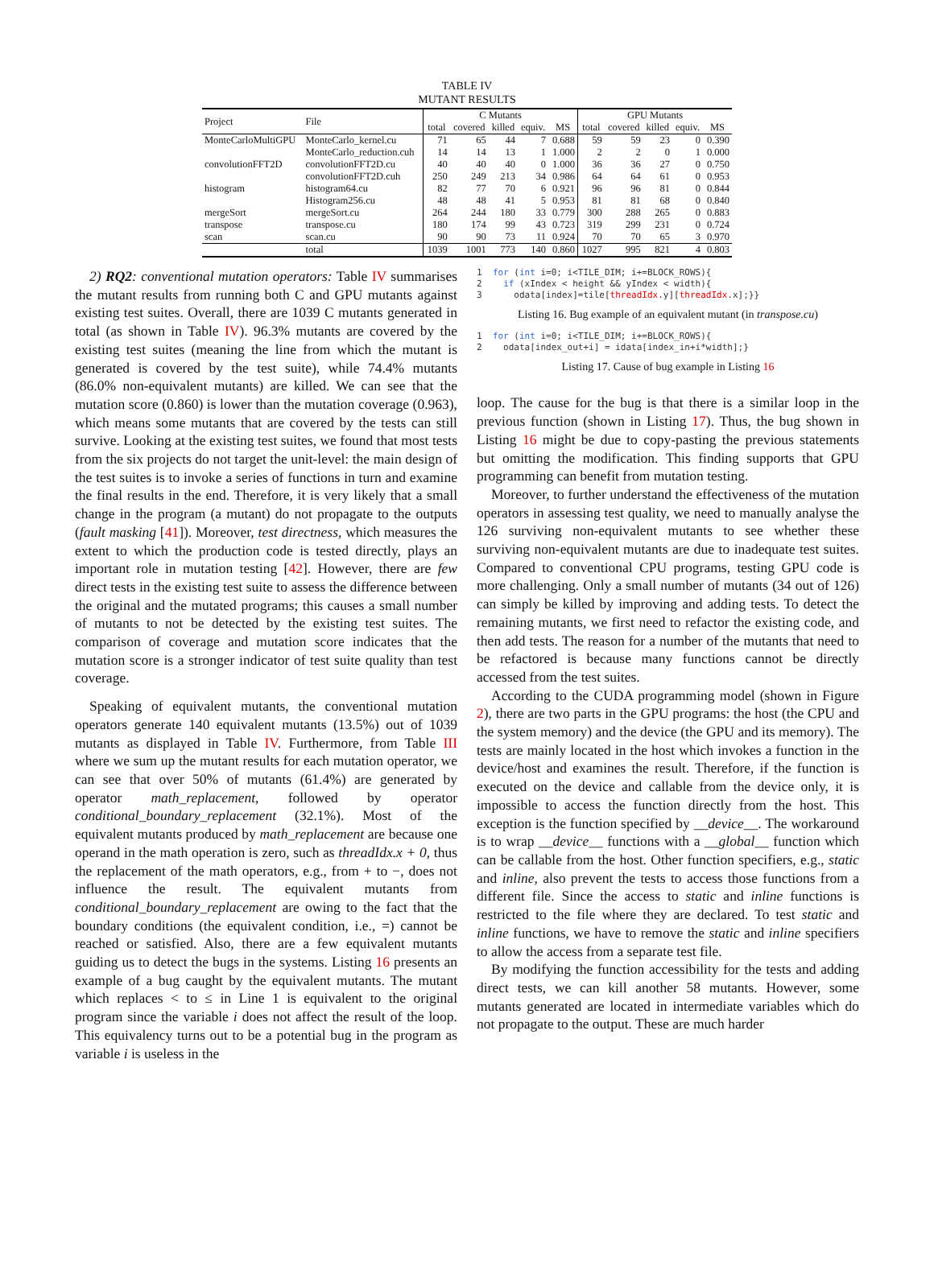TABLE IV
MUTANT RESULTS
| Project | File | C Mutants | | | | | GPU Mutants | | | | |
| --- | --- | --- | --- | --- | --- | --- | --- | --- | --- | --- | --- |
| | | total | covered | killed | equiv. | MS | total | covered | killed | equiv. | MS |
| MonteCarloMultiGPU | MonteCarlo_kernel.cu | 71 | 65 | 44 | 7 | 0.688 | 59 | 59 | 23 | 0 | 0.390 |
| | MonteCarlo_reduction.cuh | 14 | 14 | 13 | 1 | 1.000 | 2 | 2 | 0 | 1 | 0.000 |
| convolutionFFT2D | convolutionFFT2D.cu | 40 | 40 | 40 | 0 | 1.000 | 36 | 36 | 27 | 0 | 0.750 |
| | convolutionFFT2D.cuh | 250 | 249 | 213 | 34 | 0.986 | 64 | 64 | 61 | 0 | 0.953 |
| histogram | histogram64.cu | 82 | 77 | 70 | 6 | 0.921 | 96 | 96 | 81 | 0 | 0.844 |
| | Histogram256.cu | 48 | 48 | 41 | 5 | 0.953 | 81 | 81 | 68 | 0 | 0.840 |
| mergeSort | mergeSort.cu | 264 | 244 | 180 | 33 | 0.779 | 300 | 288 | 265 | 0 | 0.883 |
| transpose | transpose.cu | 180 | 174 | 99 | 43 | 0.723 | 319 | 299 | 231 | 0 | 0.724 |
| scan | scan.cu | 90 | 90 | 73 | 11 | 0.924 | 70 | 70 | 65 | 3 | 0.970 |
| | total | 1039 | 1001 | 773 | 140 | 0.860 | 1027 | 995 | 821 | 4 | 0.803 |
2) RQ2: conventional mutation operators: Table IV summarises the mutant results from running both C and GPU mutants against existing test suites. Overall, there are 1039 C mutants generated in total (as shown in Table IV). 96.3% mutants are covered by the existing test suites (meaning the line from which the mutant is generated is covered by the test suite), while 74.4% mutants (86.0% non-equivalent mutants) are killed. We can see that the mutation score (0.860) is lower than the mutation coverage (0.963), which means some mutants that are covered by the tests can still survive. Looking at the existing test suites, we found that most tests from the six projects do not target the unit-level: the main design of the test suites is to invoke a series of functions in turn and examine the final results in the end. Therefore, it is very likely that a small change in the program (a mutant) do not propagate to the outputs (fault masking [41]). Moreover, test directness, which measures the extent to which the production code is tested directly, plays an important role in mutation testing [42]. However, there are few direct tests in the existing test suite to assess the difference between the original and the mutated programs; this causes a small number of mutants to not be detected by the existing test suites. The comparison of coverage and mutation score indicates that the mutation score is a stronger indicator of test suite quality than test coverage.
Speaking of equivalent mutants, the conventional mutation operators generate 140 equivalent mutants (13.5%) out of 1039 mutants as displayed in Table IV. Furthermore, from Table III where we sum up the mutant results for each mutation operator, we can see that over 50% of mutants (61.4%) are generated by operator math_replacement, followed by operator conditional_boundary_replacement (32.1%). Most of the equivalent mutants produced by math_replacement are because one operand in the math operation is zero, such as threadIdx.x + 0, thus the replacement of the math operators, e.g., from + to −, does not influence the result. The equivalent mutants from conditional_boundary_replacement are owing to the fact that the boundary conditions (the equivalent condition, i.e., =) cannot be reached or satisfied. Also, there are a few equivalent mutants guiding us to detect the bugs in the systems. Listing 16 presents an example of a bug caught by the equivalent mutants. The mutant which replaces < to ≤ in Line 1 is equivalent to the original program since the variable i does not affect the result of the loop. This equivalency turns out to be a potential bug in the program as variable i is useless in the
1  for (int i=0; i<TILE_DIM; i+=BLOCK_ROWS){
2    if (xIndex < height && yIndex < width){
3      odata[index]=tile[threadIdx.y][threadIdx.x];}}
Listing 16. Bug example of an equivalent mutant (in transpose.cu)
1  for (int i=0; i<TILE_DIM; i+=BLOCK_ROWS){
2    odata[index_out+i] = idata[index_in+i*width];}
Listing 17. Cause of bug example in Listing 16
loop. The cause for the bug is that there is a similar loop in the previous function (shown in Listing 17). Thus, the bug shown in Listing 16 might be due to copy-pasting the previous statements but omitting the modification. This finding supports that GPU programming can benefit from mutation testing.
Moreover, to further understand the effectiveness of the mutation operators in assessing test quality, we need to manually analyse the 126 surviving non-equivalent mutants to see whether these surviving non-equivalent mutants are due to inadequate test suites. Compared to conventional CPU programs, testing GPU code is more challenging. Only a small number of mutants (34 out of 126) can simply be killed by improving and adding tests. To detect the remaining mutants, we first need to refactor the existing code, and then add tests. The reason for a number of the mutants that need to be refactored is because many functions cannot be directly accessed from the test suites.
According to the CUDA programming model (shown in Figure 2), there are two parts in the GPU programs: the host (the CPU and the system memory) and the device (the GPU and its memory). The tests are mainly located in the host which invokes a function in the device/host and examines the result. Therefore, if the function is executed on the device and callable from the device only, it is impossible to access the function directly from the host. This exception is the function specified by __device__. The workaround is to wrap __device__ functions with a __global__ function which can be callable from the host. Other function specifiers, e.g., static and inline, also prevent the tests to access those functions from a different file. Since the access to static and inline functions is restricted to the file where they are declared. To test static and inline functions, we have to remove the static and inline specifiers to allow the access from a separate test file.
By modifying the function accessibility for the tests and adding direct tests, we can kill another 58 mutants. However, some mutants generated are located in intermediate variables which do not propagate to the output. These are much harder